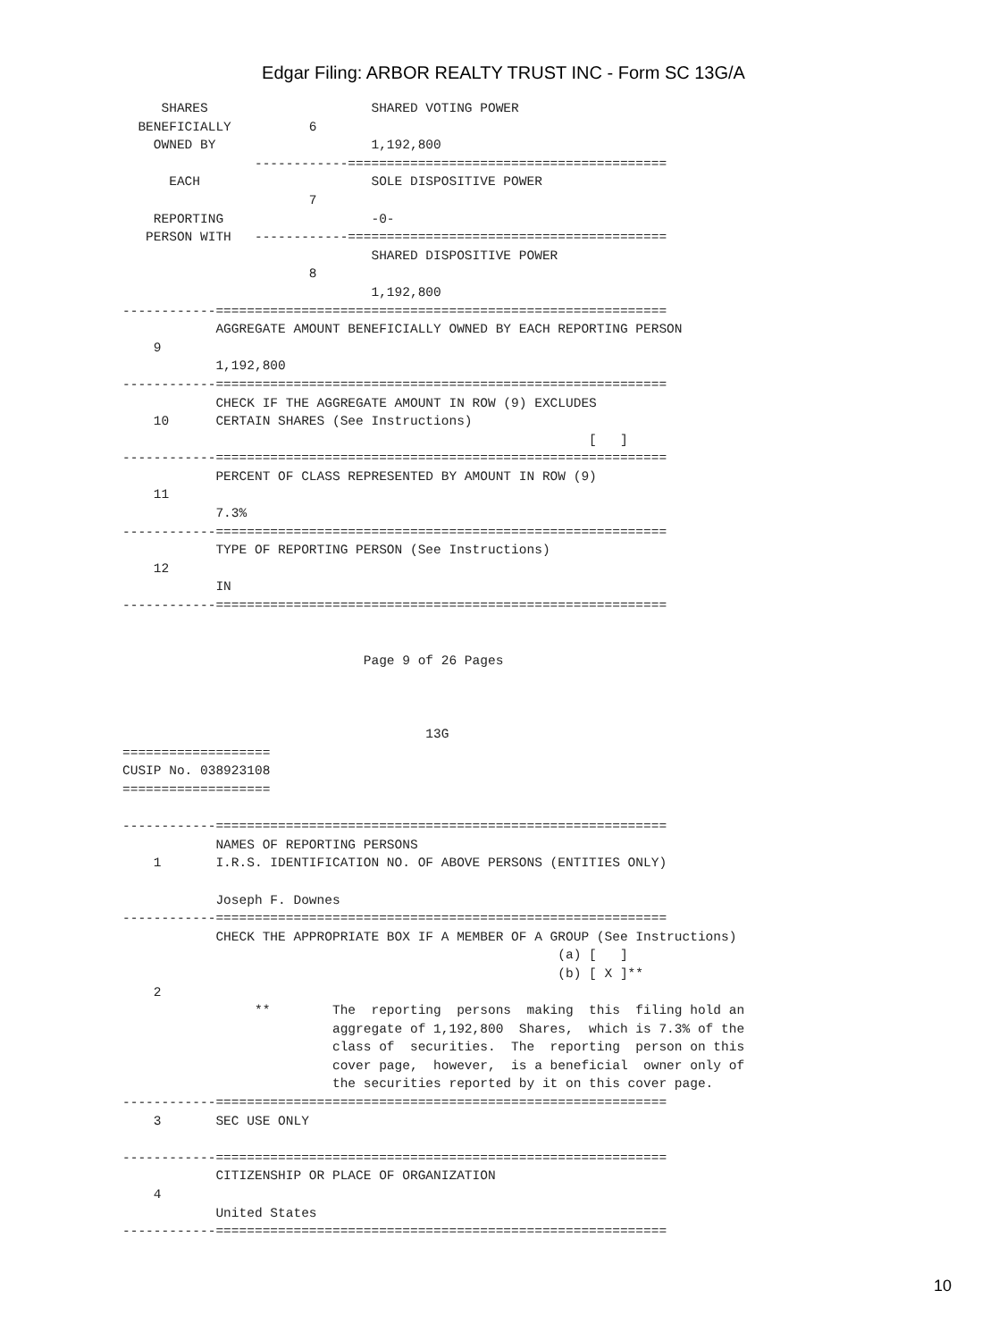Edgar Filing: ARBOR REALTY TRUST INC - Form SC 13G/A
     SHARES                     SHARED VOTING POWER
  BENEFICIALLY          6
    OWNED BY                    1,192,800
                 ------------=========================================
      EACH                      SOLE DISPOSITIVE POWER
                        7
    REPORTING                   -0-
   PERSON WITH   ------------=========================================
                                SHARED DISPOSITIVE POWER
                        8
                                1,192,800
------------==========================================================
            AGGREGATE AMOUNT BENEFICIALLY OWNED BY EACH REPORTING PERSON
    9
            1,192,800
------------==========================================================
            CHECK IF THE AGGREGATE AMOUNT IN ROW (9) EXCLUDES
    10      CERTAIN SHARES (See Instructions)
                                                            [   ]
------------==========================================================
            PERCENT OF CLASS REPRESENTED BY AMOUNT IN ROW (9)
    11
            7.3%
------------==========================================================
            TYPE OF REPORTING PERSON (See Instructions)
    12
            IN
------------==========================================================


                               Page 9 of 26 Pages



                                       13G
===================
CUSIP No. 038923108
===================

------------==========================================================
            NAMES OF REPORTING PERSONS
    1       I.R.S. IDENTIFICATION NO. OF ABOVE PERSONS (ENTITIES ONLY)

            Joseph F. Downes
------------==========================================================
            CHECK THE APPROPRIATE BOX IF A MEMBER OF A GROUP (See Instructions)
                                                        (a) [   ]
                                                        (b) [ X ]**
    2
                 **        The  reporting  persons  making  this  filing hold an
                           aggregate of 1,192,800  Shares,  which is 7.3% of the
                           class of  securities.  The  reporting  person on this
                           cover page,  however,  is a beneficial  owner only of
                           the securities reported by it on this cover page.
------------==========================================================
    3       SEC USE ONLY

------------==========================================================
            CITIZENSHIP OR PLACE OF ORGANIZATION
    4
            United States
------------==========================================================
10